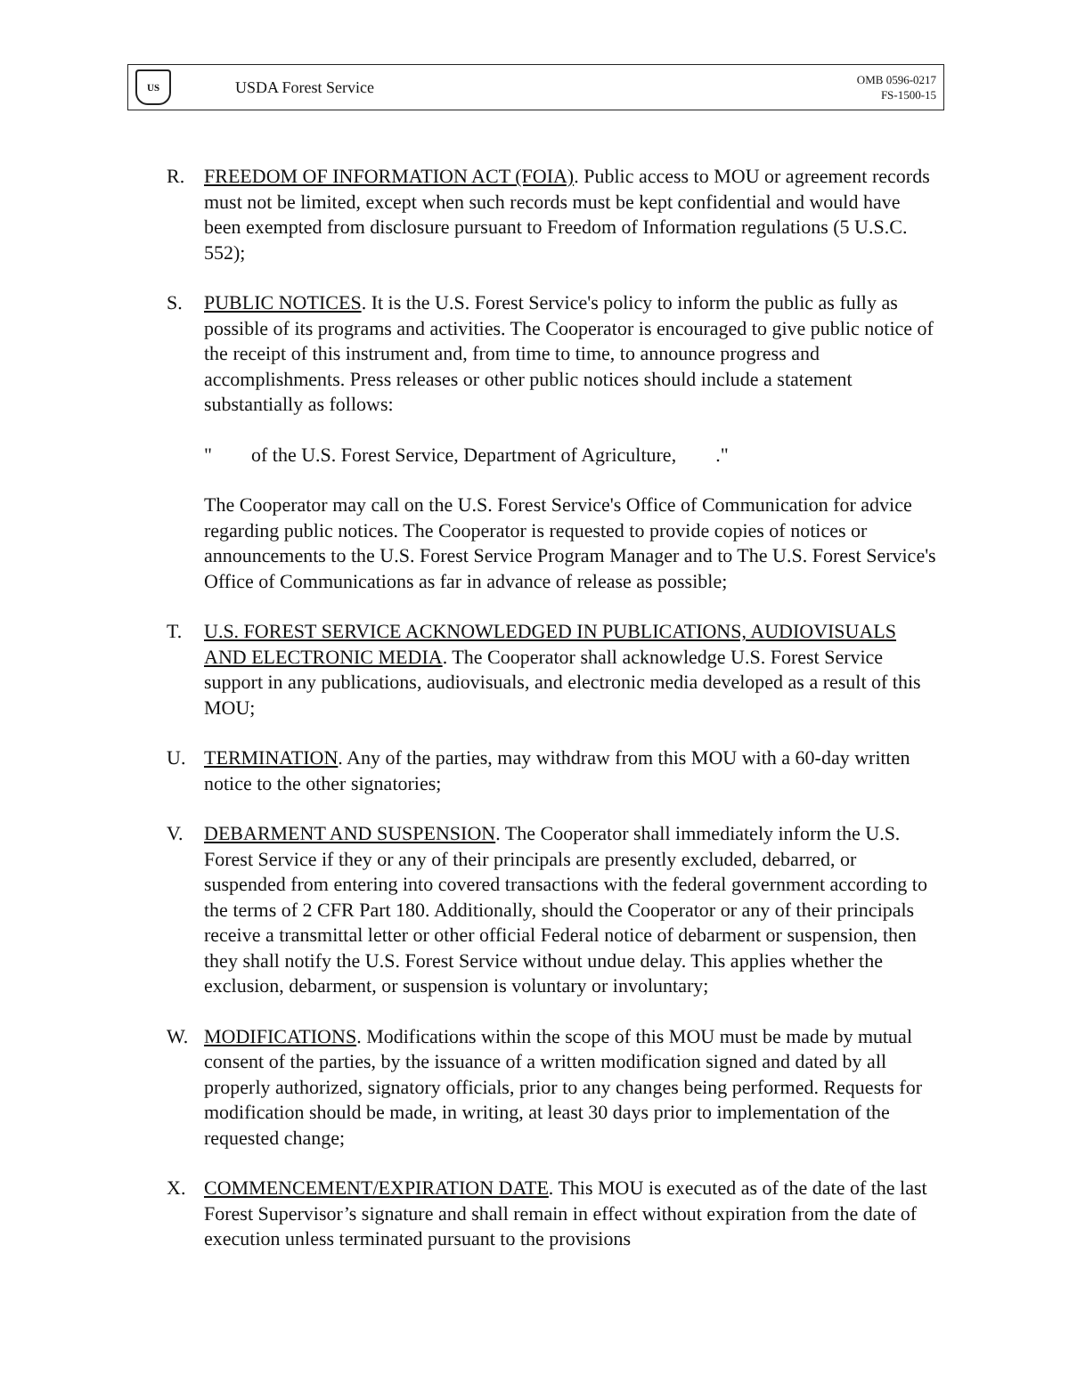US
USDA Forest Service
OMB 0596-0217
FS-1500-15
R. FREEDOM OF INFORMATION ACT (FOIA). Public access to MOU or agreement records must not be limited, except when such records must be kept confidential and would have been exempted from disclosure pursuant to Freedom of Information regulations (5 U.S.C. 552);
S. PUBLIC NOTICES. It is the U.S. Forest Service's policy to inform the public as fully as possible of its programs and activities. The Cooperator is encouraged to give public notice of the receipt of this instrument and, from time to time, to announce progress and accomplishments. Press releases or other public notices should include a statement substantially as follows:
" of the U.S. Forest Service, Department of Agriculture, ."
The Cooperator may call on the U.S. Forest Service's Office of Communication for advice regarding public notices. The Cooperator is requested to provide copies of notices or announcements to the U.S. Forest Service Program Manager and to The U.S. Forest Service's Office of Communications as far in advance of release as possible;
T. U.S. FOREST SERVICE ACKNOWLEDGED IN PUBLICATIONS, AUDIOVISUALS AND ELECTRONIC MEDIA. The Cooperator shall acknowledge U.S. Forest Service support in any publications, audiovisuals, and electronic media developed as a result of this MOU;
U. TERMINATION. Any of the parties, may withdraw from this MOU with a 60-day written notice to the other signatories;
V. DEBARMENT AND SUSPENSION. The Cooperator shall immediately inform the U.S. Forest Service if they or any of their principals are presently excluded, debarred, or suspended from entering into covered transactions with the federal government according to the terms of 2 CFR Part 180. Additionally, should the Cooperator or any of their principals receive a transmittal letter or other official Federal notice of debarment or suspension, then they shall notify the U.S. Forest Service without undue delay. This applies whether the exclusion, debarment, or suspension is voluntary or involuntary;
W. MODIFICATIONS. Modifications within the scope of this MOU must be made by mutual consent of the parties, by the issuance of a written modification signed and dated by all properly authorized, signatory officials, prior to any changes being performed. Requests for modification should be made, in writing, at least 30 days prior to implementation of the requested change;
X. COMMENCEMENT/EXPIRATION DATE. This MOU is executed as of the date of the last Forest Supervisor’s signature and shall remain in effect without expiration from the date of execution unless terminated pursuant to the provisions